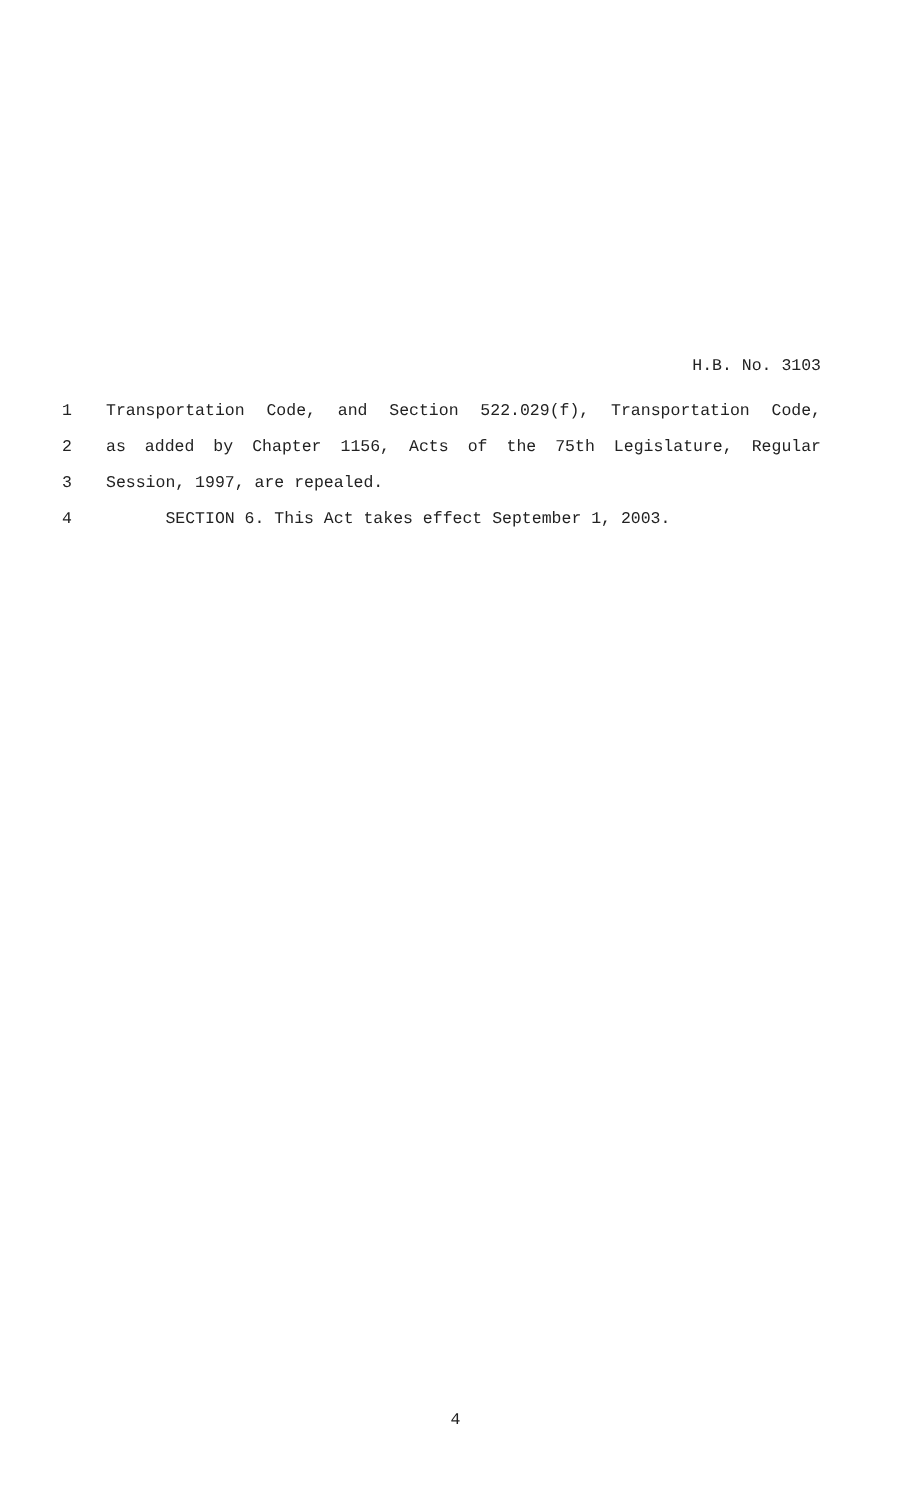H.B. No. 3103
1 Transportation Code, and Section 522.029(f), Transportation Code,
2 as added by Chapter 1156, Acts of the 75th Legislature, Regular
3 Session, 1997, are repealed.
4 SECTION 6. This Act takes effect September 1, 2003.
4